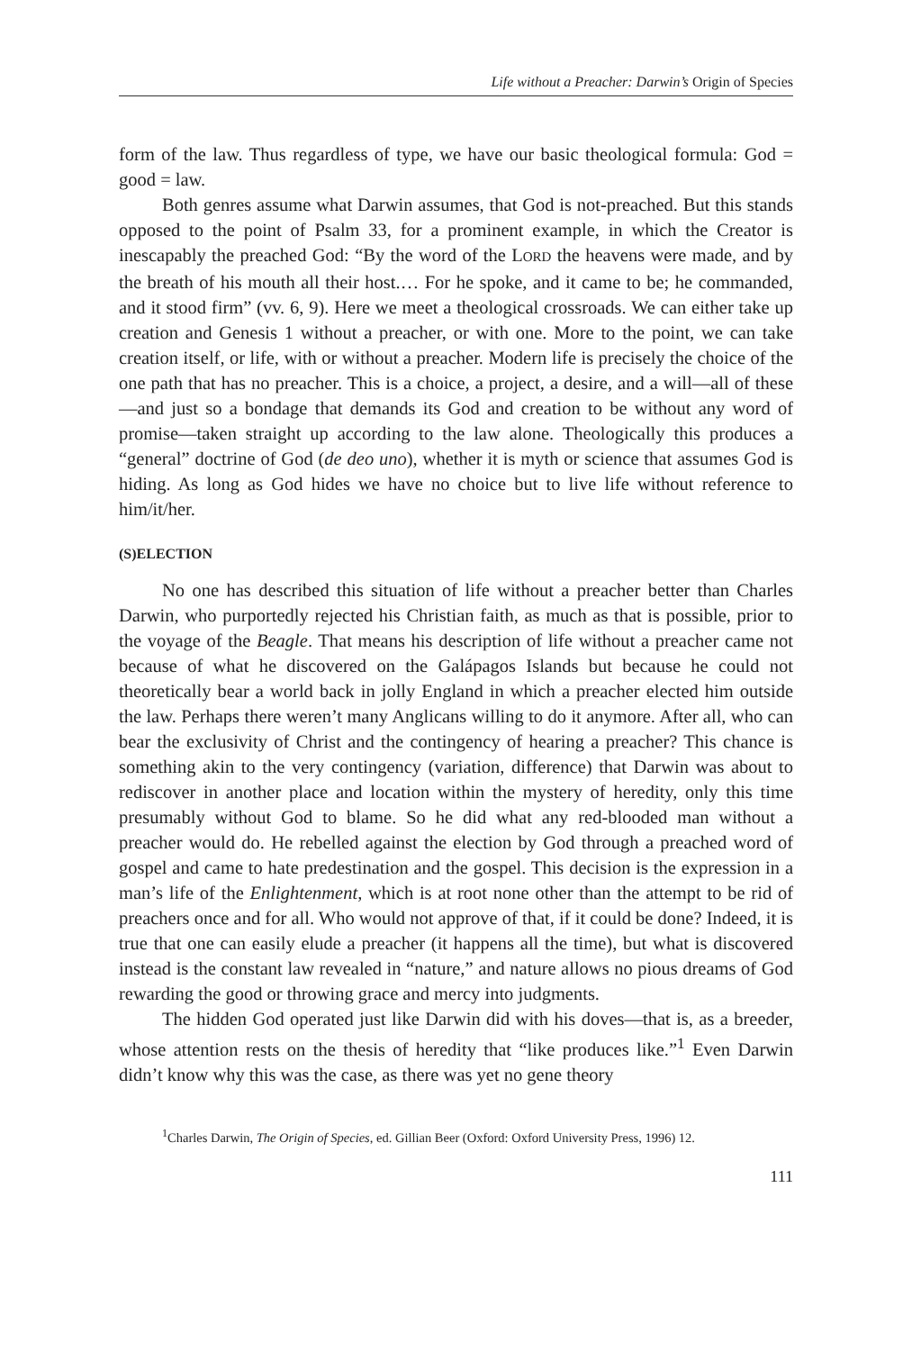Life without a Preacher: Darwin’s Origin of Species
form of the law. Thus regardless of type, we have our basic theological formula: God = good = law.
Both genres assume what Darwin assumes, that God is not-preached. But this stands opposed to the point of Psalm 33, for a prominent example, in which the Creator is inescapably the preached God: “By the word of the LORD the heavens were made, and by the breath of his mouth all their host.… For he spoke, and it came to be; he commanded, and it stood firm” (vv. 6, 9). Here we meet a theological crossroads. We can either take up creation and Genesis 1 without a preacher, or with one. More to the point, we can take creation itself, or life, with or without a preacher. Modern life is precisely the choice of the one path that has no preacher. This is a choice, a project, a desire, and a will—all of these—and just so a bondage that demands its God and creation to be without any word of promise—taken straight up according to the law alone. Theologically this produces a “general” doctrine of God (de deo uno), whether it is myth or science that assumes God is hiding. As long as God hides we have no choice but to live life without reference to him/it/her.
(S)ELECTION
No one has described this situation of life without a preacher better than Charles Darwin, who purportedly rejected his Christian faith, as much as that is possible, prior to the voyage of the Beagle. That means his description of life without a preacher came not because of what he discovered on the Galápagos Islands but because he could not theoretically bear a world back in jolly England in which a preacher elected him outside the law. Perhaps there weren’t many Anglicans willing to do it anymore. After all, who can bear the exclusivity of Christ and the contingency of hearing a preacher? This chance is something akin to the very contingency (variation, difference) that Darwin was about to rediscover in another place and location within the mystery of heredity, only this time presumably without God to blame. So he did what any red-blooded man without a preacher would do. He rebelled against the election by God through a preached word of gospel and came to hate predestination and the gospel. This decision is the expression in a man’s life of the Enlightenment, which is at root none other than the attempt to be rid of preachers once and for all. Who would not approve of that, if it could be done? Indeed, it is true that one can easily elude a preacher (it happens all the time), but what is discovered instead is the constant law revealed in “nature,” and nature allows no pious dreams of God rewarding the good or throwing grace and mercy into judgments.
The hidden God operated just like Darwin did with his doves—that is, as a breeder, whose attention rests on the thesis of heredity that “like produces like.”<sup>1</sup> Even Darwin didn’t know why this was the case, as there was yet no gene theory
<sup>1</sup> Charles Darwin, The Origin of Species, ed. Gillian Beer (Oxford: Oxford University Press, 1996) 12.
111